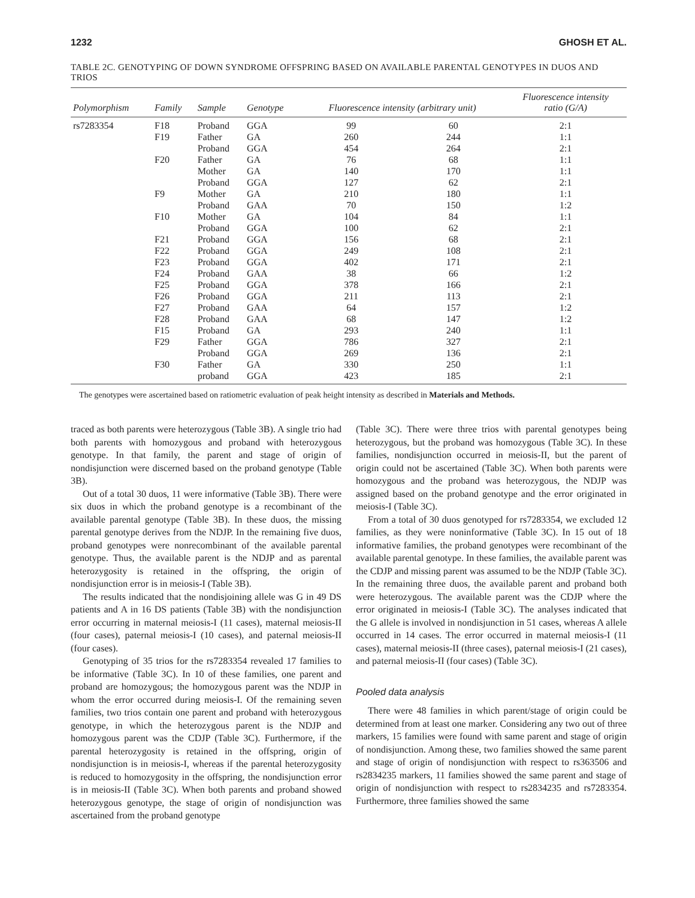1232 GHOSH ET AL.
TABLE 2C. GENOTYPING OF DOWN SYNDROME OFFSPRING BASED ON AVAILABLE PARENTAL GENOTYPES IN DUOS AND TRIOS
| Polymorphism | Family | Sample | Genotype | Fluorescence intensity (arbitrary unit) | | Fluorescence intensity ratio (G/A) |
| --- | --- | --- | --- | --- | --- | --- |
| rs7283354 | F18 | Proband | GGA | 99 | 60 | 2:1 |
| | F19 | Father | GA | 260 | 244 | 1:1 |
| | | Proband | GGA | 454 | 264 | 2:1 |
| | F20 | Father | GA | 76 | 68 | 1:1 |
| | | Mother | GA | 140 | 170 | 1:1 |
| | | Proband | GGA | 127 | 62 | 2:1 |
| | F9 | Mother | GA | 210 | 180 | 1:1 |
| | | Proband | GAA | 70 | 150 | 1:2 |
| | F10 | Mother | GA | 104 | 84 | 1:1 |
| | | Proband | GGA | 100 | 62 | 2:1 |
| | F21 | Proband | GGA | 156 | 68 | 2:1 |
| | F22 | Proband | GGA | 249 | 108 | 2:1 |
| | F23 | Proband | GGA | 402 | 171 | 2:1 |
| | F24 | Proband | GAA | 38 | 66 | 1:2 |
| | F25 | Proband | GGA | 378 | 166 | 2:1 |
| | F26 | Proband | GGA | 211 | 113 | 2:1 |
| | F27 | Proband | GAA | 64 | 157 | 1:2 |
| | F28 | Proband | GAA | 68 | 147 | 1:2 |
| | F15 | Proband | GA | 293 | 240 | 1:1 |
| | F29 | Father | GGA | 786 | 327 | 2:1 |
| | | Proband | GGA | 269 | 136 | 2:1 |
| | F30 | Father | GA | 330 | 250 | 1:1 |
| | | proband | GGA | 423 | 185 | 2:1 |
The genotypes were ascertained based on ratiometric evaluation of peak height intensity as described in Materials and Methods.
traced as both parents were heterozygous (Table 3B). A single trio had both parents with homozygous and proband with heterozygous genotype. In that family, the parent and stage of origin of nondisjunction were discerned based on the proband genotype (Table 3B).
Out of a total 30 duos, 11 were informative (Table 3B). There were six duos in which the proband genotype is a recombinant of the available parental genotype (Table 3B). In these duos, the missing parental genotype derives from the NDJP. In the remaining five duos, proband genotypes were nonrecombinant of the available parental genotype. Thus, the available parent is the NDJP and as parental heterozygosity is retained in the offspring, the origin of nondisjunction error is in meiosis-I (Table 3B).
The results indicated that the nondisjoining allele was G in 49 DS patients and A in 16 DS patients (Table 3B) with the nondisjunction error occurring in maternal meiosis-I (11 cases), maternal meiosis-II (four cases), paternal meiosis-I (10 cases), and paternal meiosis-II (four cases).
Genotyping of 35 trios for the rs7283354 revealed 17 families to be informative (Table 3C). In 10 of these families, one parent and proband are homozygous; the homozygous parent was the NDJP in whom the error occurred during meiosis-I. Of the remaining seven families, two trios contain one parent and proband with heterozygous genotype, in which the heterozygous parent is the NDJP and homozygous parent was the CDJP (Table 3C). Furthermore, if the parental heterozygosity is retained in the offspring, origin of nondisjunction is in meiosis-I, whereas if the parental heterozygosity is reduced to homozygosity in the offspring, the nondisjunction error is in meiosis-II (Table 3C). When both parents and proband showed heterozygous genotype, the stage of origin of nondisjunction was ascertained from the proband genotype
(Table 3C). There were three trios with parental genotypes being heterozygous, but the proband was homozygous (Table 3C). In these families, nondisjunction occurred in meiosis-II, but the parent of origin could not be ascertained (Table 3C). When both parents were homozygous and the proband was heterozygous, the NDJP was assigned based on the proband genotype and the error originated in meiosis-I (Table 3C).
From a total of 30 duos genotyped for rs7283354, we excluded 12 families, as they were noninformative (Table 3C). In 15 out of 18 informative families, the proband genotypes were recombinant of the available parental genotype. In these families, the available parent was the CDJP and missing parent was assumed to be the NDJP (Table 3C). In the remaining three duos, the available parent and proband both were heterozygous. The available parent was the CDJP where the error originated in meiosis-I (Table 3C). The analyses indicated that the G allele is involved in nondisjunction in 51 cases, whereas A allele occurred in 14 cases. The error occurred in maternal meiosis-I (11 cases), maternal meiosis-II (three cases), paternal meiosis-I (21 cases), and paternal meiosis-II (four cases) (Table 3C).
Pooled data analysis
There were 48 families in which parent/stage of origin could be determined from at least one marker. Considering any two out of three markers, 15 families were found with same parent and stage of origin of nondisjunction. Among these, two families showed the same parent and stage of origin of nondisjunction with respect to rs363506 and rs2834235 markers, 11 families showed the same parent and stage of origin of nondisjunction with respect to rs2834235 and rs7283354. Furthermore, three families showed the same